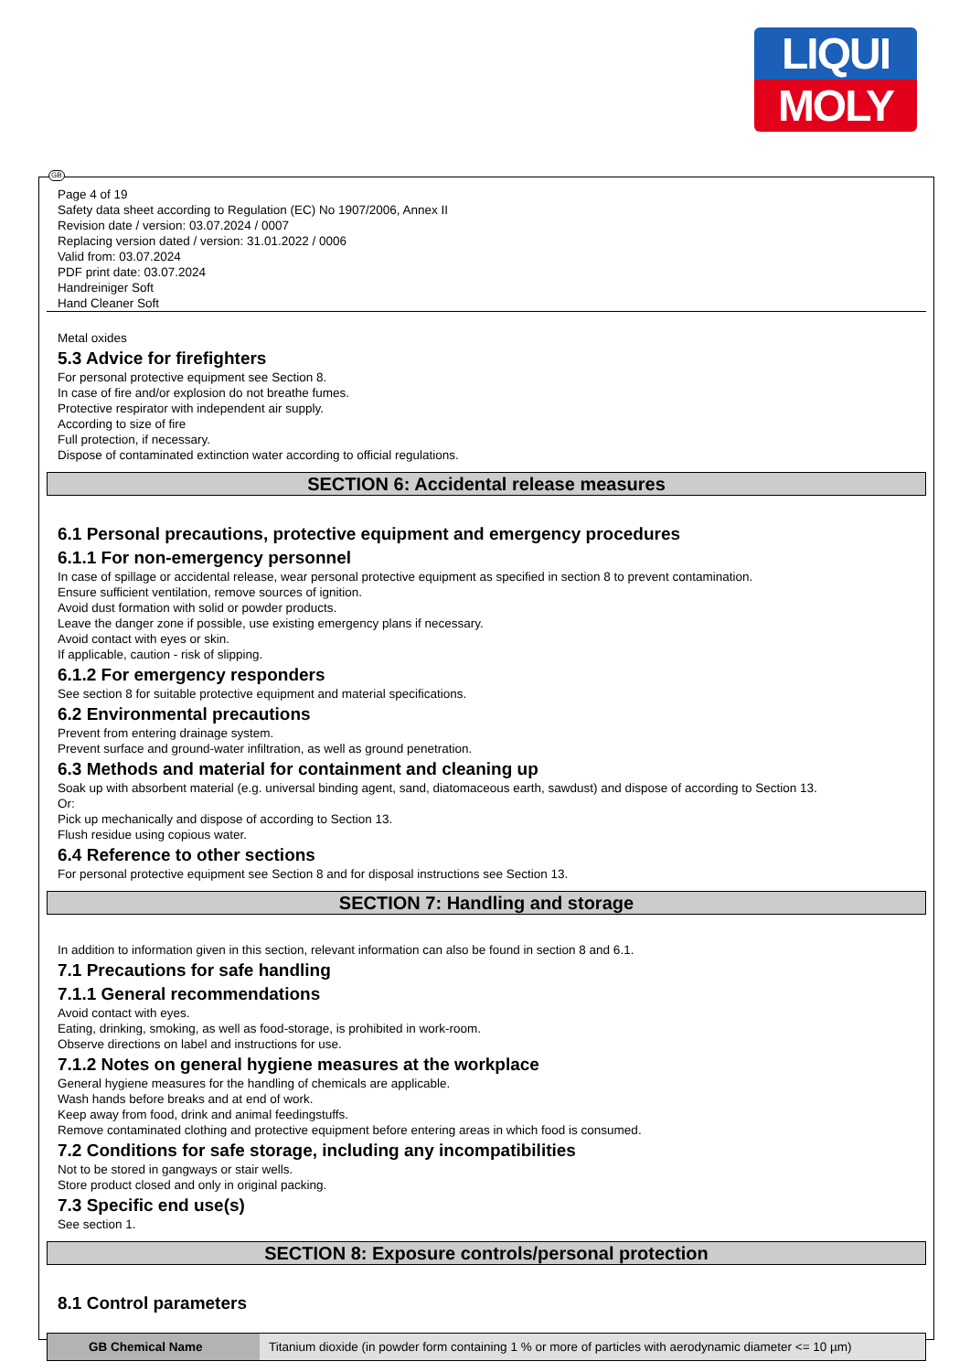LIQUI
MOLY
GB
Page 4 of 19
Safety data sheet according to Regulation (EC) No 1907/2006, Annex II
Revision date / version: 03.07.2024 / 0007
Replacing version dated / version: 31.01.2022 / 0006
Valid from: 03.07.2024
PDF print date: 03.07.2024
Handreiniger Soft
Hand Cleaner Soft
Metal oxides
5.3 Advice for firefighters
For personal protective equipment see Section 8.
In case of fire and/or explosion do not breathe fumes.
Protective respirator with independent air supply.
According to size of fire
Full protection, if necessary.
Dispose of contaminated extinction water according to official regulations.
SECTION 6: Accidental release measures
6.1 Personal precautions, protective equipment and emergency procedures
6.1.1 For non-emergency personnel
In case of spillage or accidental release, wear personal protective equipment as specified in section 8 to prevent contamination.
Ensure sufficient ventilation, remove sources of ignition.
Avoid dust formation with solid or powder products.
Leave the danger zone if possible, use existing emergency plans if necessary.
Avoid contact with eyes or skin.
If applicable, caution - risk of slipping.
6.1.2 For emergency responders
See section 8 for suitable protective equipment and material specifications.
6.2 Environmental precautions
Prevent from entering drainage system.
Prevent surface and ground-water infiltration, as well as ground penetration.
6.3 Methods and material for containment and cleaning up
Soak up with absorbent material (e.g. universal binding agent, sand, diatomaceous earth, sawdust) and dispose of according to Section 13.
Or:
Pick up mechanically and dispose of according to Section 13.
Flush residue using copious water.
6.4 Reference to other sections
For personal protective equipment see Section 8 and for disposal instructions see Section 13.
SECTION 7: Handling and storage
In addition to information given in this section, relevant information can also be found in section 8 and 6.1.
7.1 Precautions for safe handling
7.1.1 General recommendations
Avoid contact with eyes.
Eating, drinking, smoking, as well as food-storage, is prohibited in work-room.
Observe directions on label and instructions for use.
7.1.2 Notes on general hygiene measures at the workplace
General hygiene measures for the handling of chemicals are applicable.
Wash hands before breaks and at end of work.
Keep away from food, drink and animal feedingstuffs.
Remove contaminated clothing and protective equipment before entering areas in which food is consumed.
7.2 Conditions for safe storage, including any incompatibilities
Not to be stored in gangways or stair wells.
Store product closed and only in original packing.
7.3 Specific end use(s)
See section 1.
SECTION 8: Exposure controls/personal protection
8.1 Control parameters
| GB Chemical Name | Titanium dioxide (in powder form containing 1 % or more of particles with aerodynamic diameter <= 10 µm) |